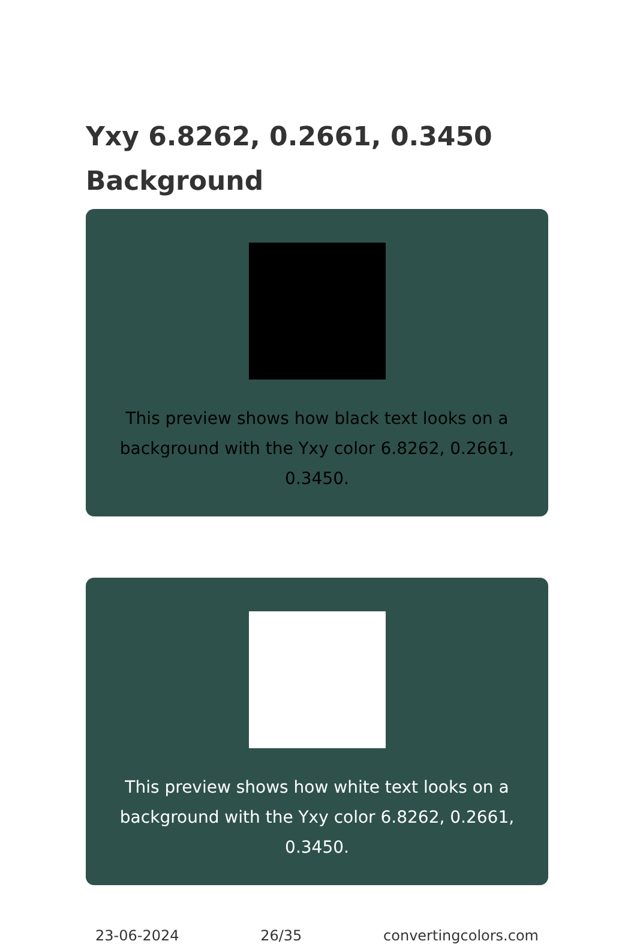Yxy 6.8262, 0.2661, 0.3450 Background
This preview shows how black text looks on a background with the Yxy color 6.8262, 0.2661, 0.3450.
This preview shows how white text looks on a background with the Yxy color 6.8262, 0.2661, 0.3450.
23-06-2024 26/35 convertingcolors.com